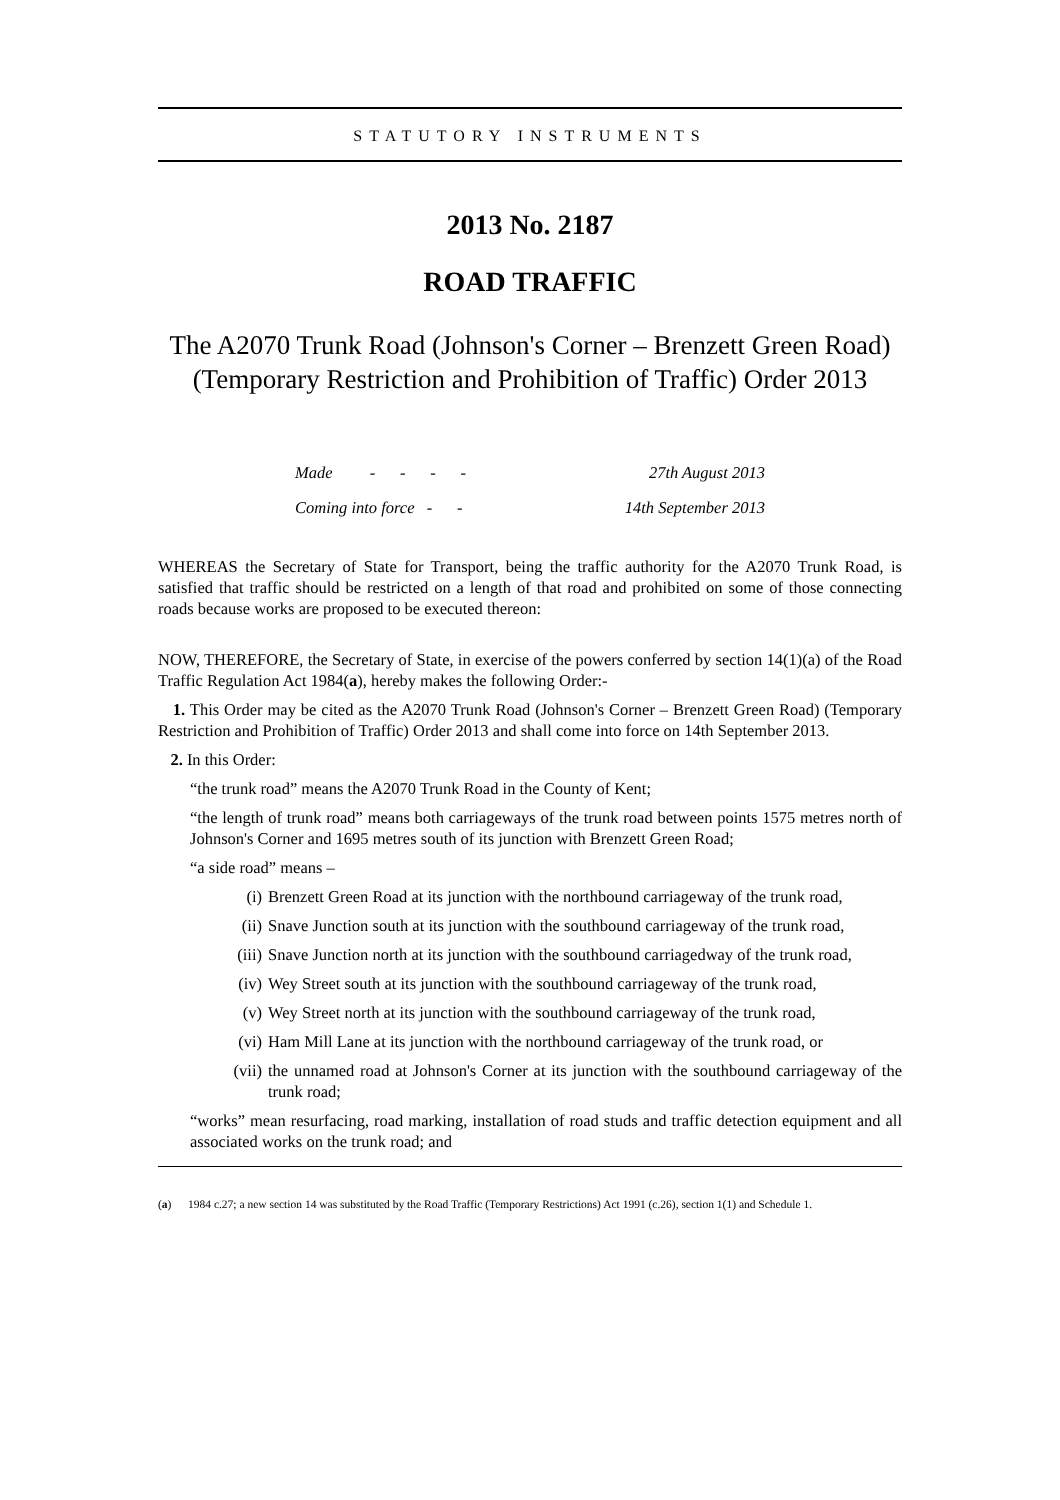STATUTORY INSTRUMENTS
2013 No. 2187
ROAD TRAFFIC
The A2070 Trunk Road (Johnson's Corner – Brenzett Green Road) (Temporary Restriction and Prohibition of Traffic) Order 2013
| Made - - - - | 27th August 2013 |
| Coming into force - - | 14th September 2013 |
WHEREAS the Secretary of State for Transport, being the traffic authority for the A2070 Trunk Road, is satisfied that traffic should be restricted on a length of that road and prohibited on some of those connecting roads because works are proposed to be executed thereon:
NOW, THEREFORE, the Secretary of State, in exercise of the powers conferred by section 14(1)(a) of the Road Traffic Regulation Act 1984(a), hereby makes the following Order:-
1. This Order may be cited as the A2070 Trunk Road (Johnson's Corner – Brenzett Green Road) (Temporary Restriction and Prohibition of Traffic) Order 2013 and shall come into force on 14th September 2013.
2. In this Order:
“the trunk road” means the A2070 Trunk Road in the County of Kent;
“the length of trunk road” means both carriageways of the trunk road between points 1575 metres north of Johnson's Corner and 1695 metres south of its junction with Brenzett Green Road;
“a side road” means –
(i) Brenzett Green Road at its junction with the northbound carriageway of the trunk road,
(ii) Snave Junction south at its junction with the southbound carriageway of the trunk road,
(iii) Snave Junction north at its junction with the southbound carriagedway of the trunk road,
(iv) Wey Street south at its junction with the southbound carriageway of the trunk road,
(v) Wey Street north at its junction with the southbound carriageway of the trunk road,
(vi) Ham Mill Lane at its junction with the northbound carriageway of the trunk road, or
(vii) the unnamed road at Johnson's Corner at its junction with the southbound carriageway of the trunk road;
“works” mean resurfacing, road marking, installation of road studs and traffic detection equipment and all associated works on the trunk road; and
(a) 1984 c.27; a new section 14 was substituted by the Road Traffic (Temporary Restrictions) Act 1991 (c.26), section 1(1) and Schedule 1.